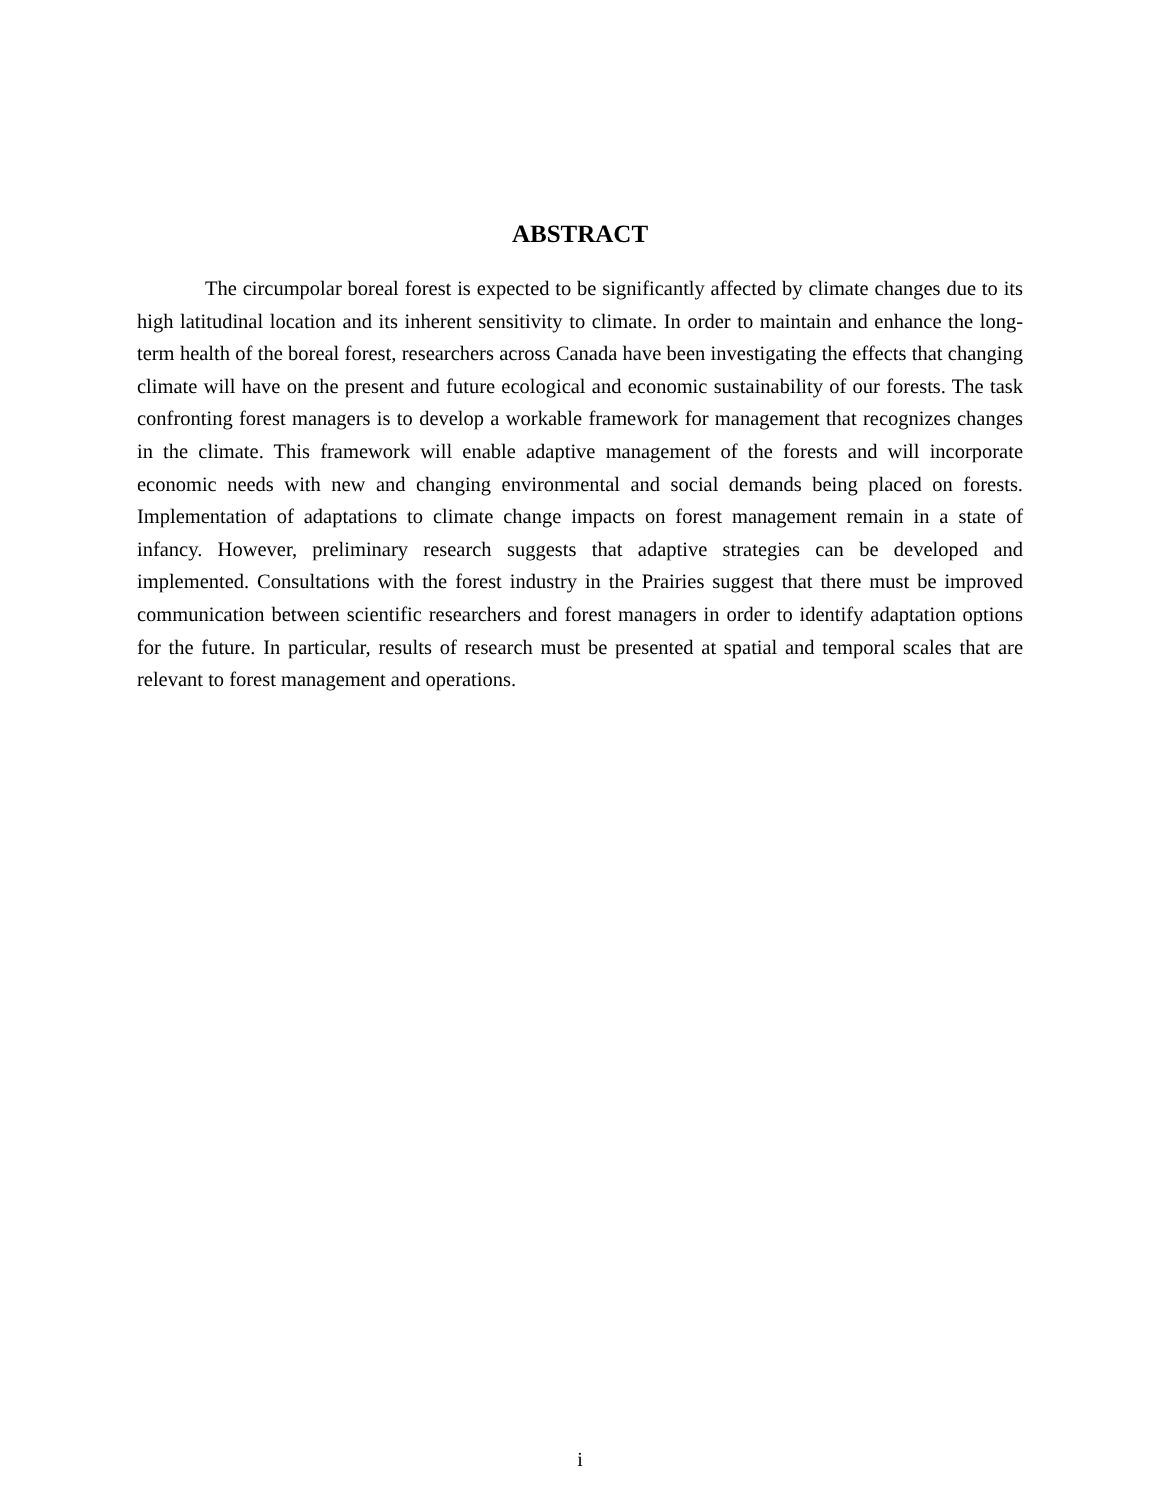ABSTRACT
The circumpolar boreal forest is expected to be significantly affected by climate changes due to its high latitudinal location and its inherent sensitivity to climate. In order to maintain and enhance the long-term health of the boreal forest, researchers across Canada have been investigating the effects that changing climate will have on the present and future ecological and economic sustainability of our forests. The task confronting forest managers is to develop a workable framework for management that recognizes changes in the climate. This framework will enable adaptive management of the forests and will incorporate economic needs with new and changing environmental and social demands being placed on forests. Implementation of adaptations to climate change impacts on forest management remain in a state of infancy. However, preliminary research suggests that adaptive strategies can be developed and implemented. Consultations with the forest industry in the Prairies suggest that there must be improved communication between scientific researchers and forest managers in order to identify adaptation options for the future. In particular, results of research must be presented at spatial and temporal scales that are relevant to forest management and operations.
i